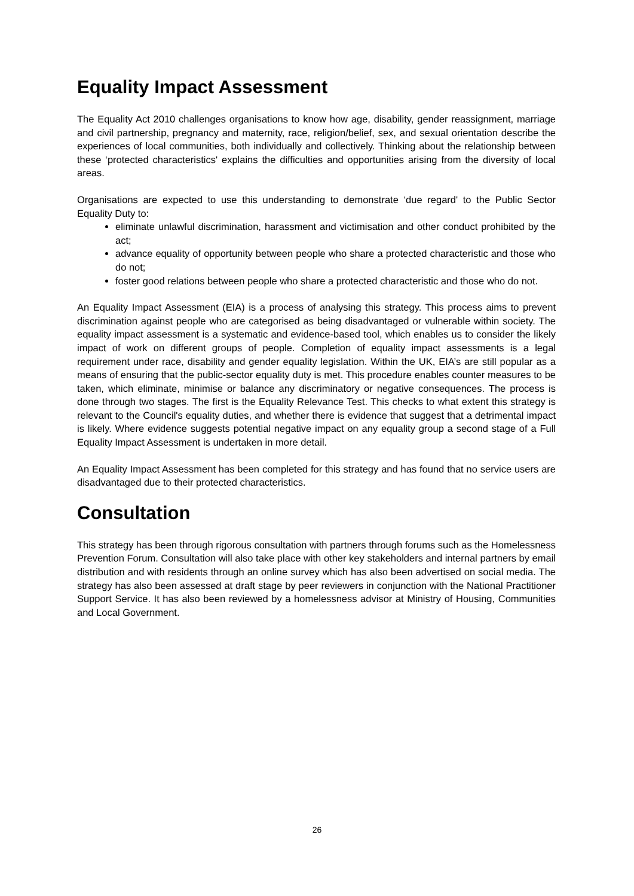Equality Impact Assessment
The Equality Act 2010 challenges organisations to know how age, disability, gender reassignment, marriage and civil partnership, pregnancy and maternity, race, religion/belief, sex, and sexual orientation describe the experiences of local communities, both individually and collectively. Thinking about the relationship between these ‘protected characteristics' explains the difficulties and opportunities arising from the diversity of local areas.
Organisations are expected to use this understanding to demonstrate ‘due regard' to the Public Sector Equality Duty to:
eliminate unlawful discrimination, harassment and victimisation and other conduct prohibited by the act;
advance equality of opportunity between people who share a protected characteristic and those who do not;
foster good relations between people who share a protected characteristic and those who do not.
An Equality Impact Assessment (EIA) is a process of analysing this strategy. This process aims to prevent discrimination against people who are categorised as being disadvantaged or vulnerable within society. The equality impact assessment is a systematic and evidence-based tool, which enables us to consider the likely impact of work on different groups of people. Completion of equality impact assessments is a legal requirement under race, disability and gender equality legislation. Within the UK, EIA’s are still popular as a means of ensuring that the public-sector equality duty is met. This procedure enables counter measures to be taken, which eliminate, minimise or balance any discriminatory or negative consequences. The process is done through two stages. The first is the Equality Relevance Test. This checks to what extent this strategy is relevant to the Council's equality duties, and whether there is evidence that suggest that a detrimental impact is likely. Where evidence suggests potential negative impact on any equality group a second stage of a Full Equality Impact Assessment is undertaken in more detail.
An Equality Impact Assessment has been completed for this strategy and has found that no service users are disadvantaged due to their protected characteristics.
Consultation
This strategy has been through rigorous consultation with partners through forums such as the Homelessness Prevention Forum. Consultation will also take place with other key stakeholders and internal partners by email distribution and with residents through an online survey which has also been advertised on social media. The strategy has also been assessed at draft stage by peer reviewers in conjunction with the National Practitioner Support Service. It has also been reviewed by a homelessness advisor at Ministry of Housing, Communities and Local Government.
26